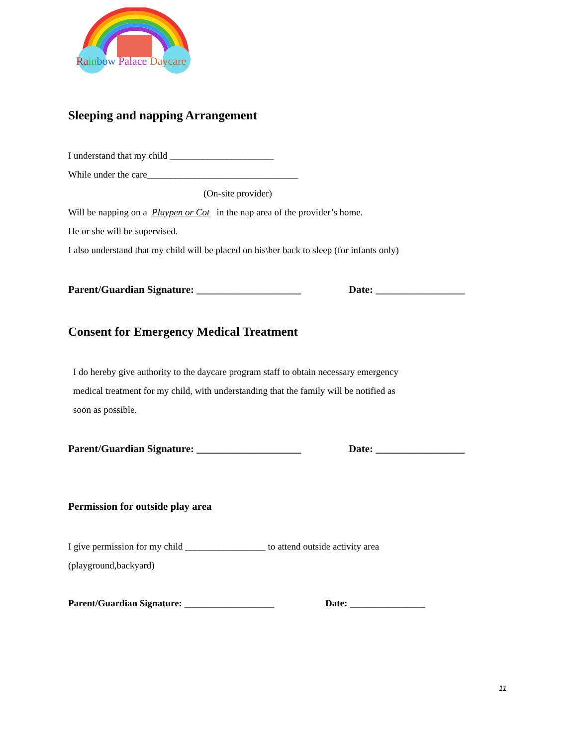Ra in bow Palace Daycare
Sleeping and napping Arrangement
I understand that my child ______________________
While under the care________________________________
(On-site provider)
Will be napping on a Playpen or Cot in the nap area of the provider’s home.
He or she will be supervised.
I also understand that my child will be placed on his\her back to sleep (for infants only)
Parent/Guardian Signature: ____________________ Date: _________________
Consent for Emergency Medical Treatment
I do hereby give authority to the daycare program staff to obtain necessary emergency
medical treatment for my child, with understanding that the family will be notified as
soon as possible.
Parent/Guardian Signature: ____________________ Date: _________________
Permission for outside play area
I give permission for my child _________________ to attend outside activity area
(playground,backyard)
Parent/Guardian Signature: ___________________ Date: ________________
11